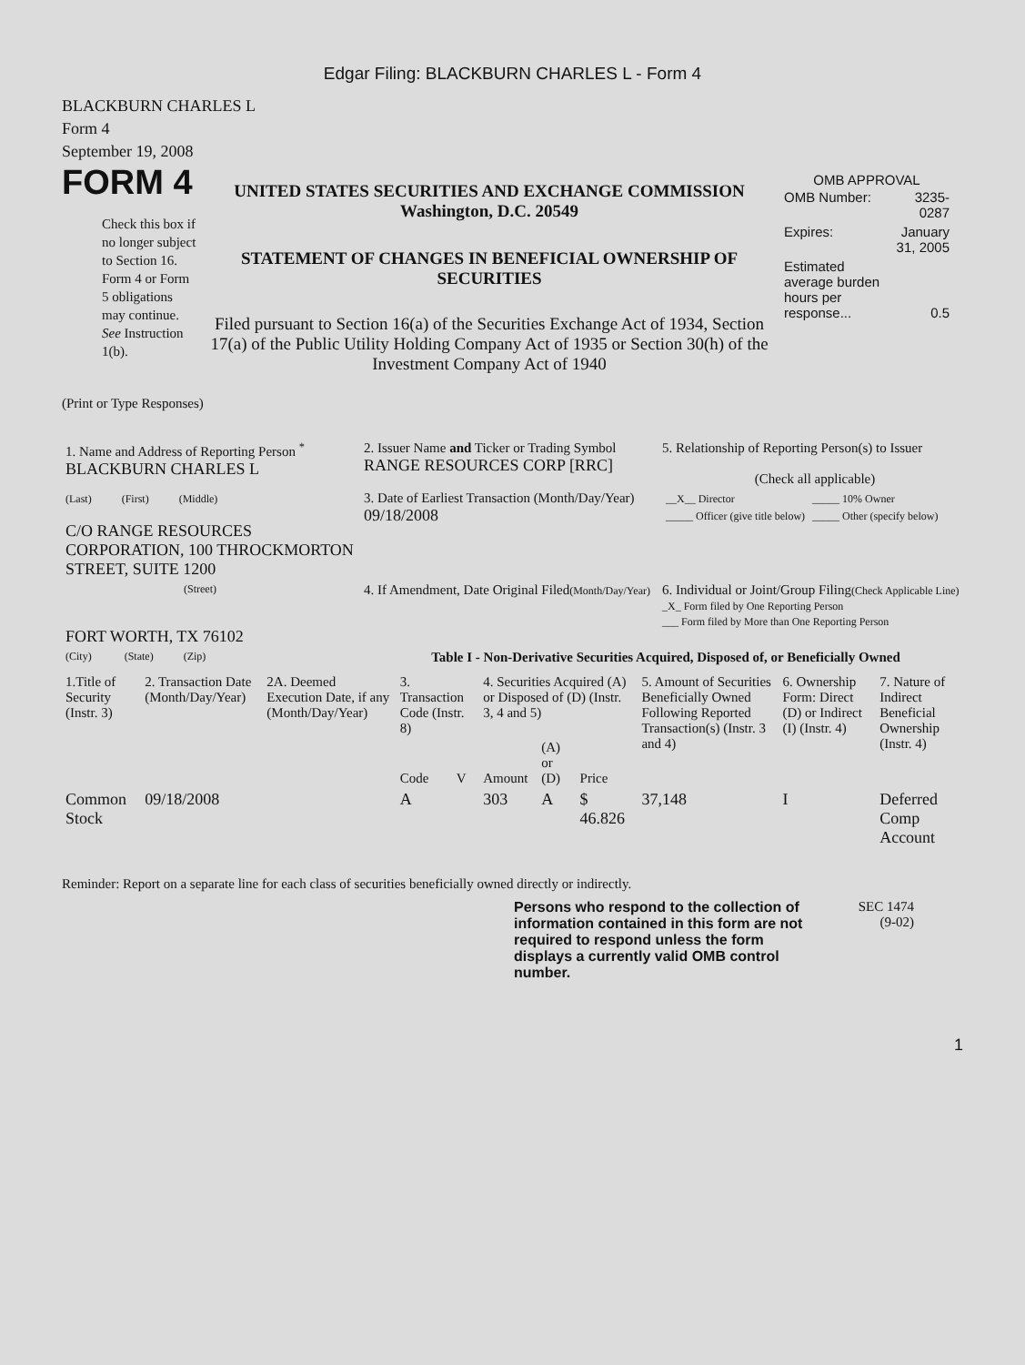Edgar Filing: BLACKBURN CHARLES L - Form 4
BLACKBURN CHARLES L
Form 4
September 19, 2008
FORM 4
Check this box if no longer subject to Section 16. Form 4 or Form 5 obligations may continue. See Instruction 1(b).
UNITED STATES SECURITIES AND EXCHANGE COMMISSION
Washington, D.C. 20549
STATEMENT OF CHANGES IN BENEFICIAL OWNERSHIP OF SECURITIES
Filed pursuant to Section 16(a) of the Securities Exchange Act of 1934, Section 17(a) of the Public Utility Holding Company Act of 1935 or Section 30(h) of the Investment Company Act of 1940
OMB APPROVAL
| OMB Number: | 3235-0287 |
| Expires: | January 31, 2005 |
| Estimated average burden hours per response... | 0.5 |
(Print or Type Responses)
| 1. Name and Address of Reporting Person <sup>*</sup> BLACKBURN CHARLES L | 2. Issuer Name and Ticker or Trading Symbol RANGE RESOURCES CORP [RRC] | 5. Relationship of Reporting Person(s) to Issuer (Check all applicable) |
| (Last) (First) (Middle) C/O RANGE RESOURCES CORPORATION, 100 THROCKMORTON STREET, SUITE 1200 | 3. Date of Earliest Transaction (Month/Day/Year) 09/18/2008 | / __X__ Director / _____ 10% Owner / / _____ Officer (give title below) / _____ Other (specify below) / |
| (Street) FORT WORTH, TX 76102 | 4. If Amendment, Date Original Filed (Month/Day/Year) | 6. Individual or Joint/Group Filing (Check Applicable Line) _X_ Form filed by One Reporting Person ___ Form filed by More than One Reporting Person |
| (City) (State) (Zip) | Table I - Non-Derivative Securities Acquired, Disposed of, or Beneficially Owned | |
| 1.Title of Security (Instr. 3) | 2. Transaction Date (Month/Day/Year) | 2A. Deemed Execution Date, if any (Month/Day/Year) | 3. Transaction Code (Instr. 8) | | 4. Securities Acquired (A) or Disposed of (D) (Instr. 3, 4 and 5) | | | 5. Amount of Securities Beneficially Owned Following Reported Transaction(s) (Instr. 3 and 4) | 6. Ownership Form: Direct (D) or Indirect (I) (Instr. 4) | 7. Nature of Indirect Beneficial Ownership (Instr. 4) |
| --- | --- | --- | --- | --- | --- | --- | --- | --- | --- | --- |
| | | | Code | V | Amount | (A) or (D) | Price | | | |
| Common Stock | 09/18/2008 | | A | | 303 | A | $ 46.826 | 37,148 | I | Deferred Comp Account |
Reminder: Report on a separate line for each class of securities beneficially owned directly or indirectly.
Persons who respond to the collection of information contained in this form are not required to respond unless the form displays a currently valid OMB control number.
SEC 1474
(9-02)
1